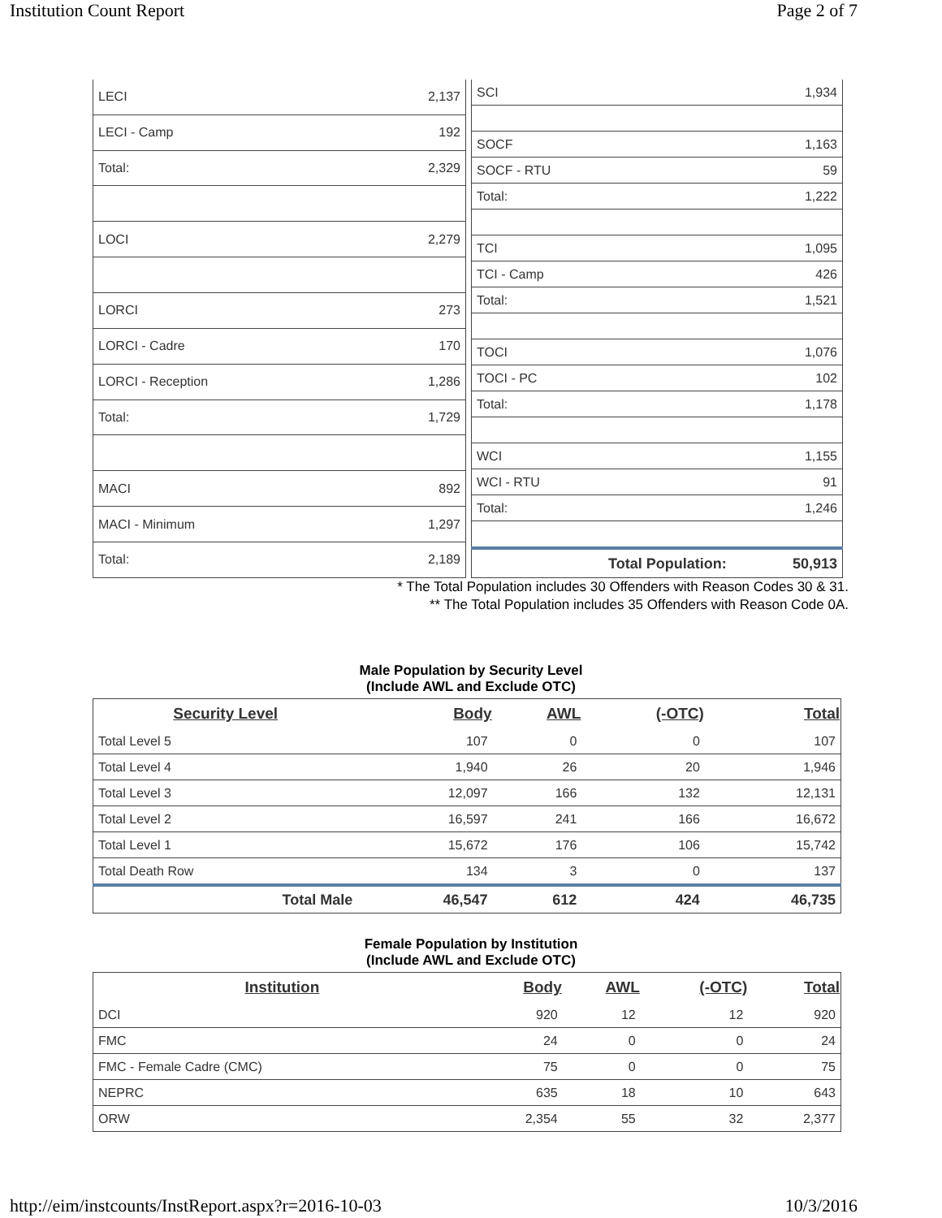Institution Count Report Page 2 of 7
| LECI | 2,137 |
| LECI - Camp | 192 |
| Total: | 2,329 |
| LOCI | 2,279 |
| LORCI | 273 |
| LORCI - Cadre | 170 |
| LORCI - Reception | 1,286 |
| Total: | 1,729 |
| MACI | 892 |
| MACI - Minimum | 1,297 |
| Total: | 2,189 |
| SCI | 1,934 |
| SOCF | 1,163 |
| SOCF - RTU | 59 |
| Total: | 1,222 |
| TCI | 1,095 |
| TCI - Camp | 426 |
| Total: | 1,521 |
| TOCI | 1,076 |
| TOCI - PC | 102 |
| Total: | 1,178 |
| WCI | 1,155 |
| WCI - RTU | 91 |
| Total: | 1,246 |
| Total Population: | 50,913 |
* The Total Population includes 30 Offenders with Reason Codes 30 & 31.
** The Total Population includes 35 Offenders with Reason Code 0A.
Male Population by Security Level
(Include AWL and Exclude OTC)
| Security Level | Body | AWL | (-OTC) | Total |
| --- | --- | --- | --- | --- |
| Total Level 5 | 107 | 0 | 0 | 107 |
| Total Level 4 | 1,940 | 26 | 20 | 1,946 |
| Total Level 3 | 12,097 | 166 | 132 | 12,131 |
| Total Level 2 | 16,597 | 241 | 166 | 16,672 |
| Total Level 1 | 15,672 | 176 | 106 | 15,742 |
| Total Death Row | 134 | 3 | 0 | 137 |
| Total Male | 46,547 | 612 | 424 | 46,735 |
Female Population by Institution
(Include AWL and Exclude OTC)
| Institution | Body | AWL | (-OTC) | Total |
| --- | --- | --- | --- | --- |
| DCI | 920 | 12 | 12 | 920 |
| FMC | 24 | 0 | 0 | 24 |
| FMC - Female Cadre (CMC) | 75 | 0 | 0 | 75 |
| NEPRC | 635 | 18 | 10 | 643 |
| ORW | 2,354 | 55 | 32 | 2,377 |
http://eim/instcounts/InstReport.aspx?r=2016-10-03 10/3/2016